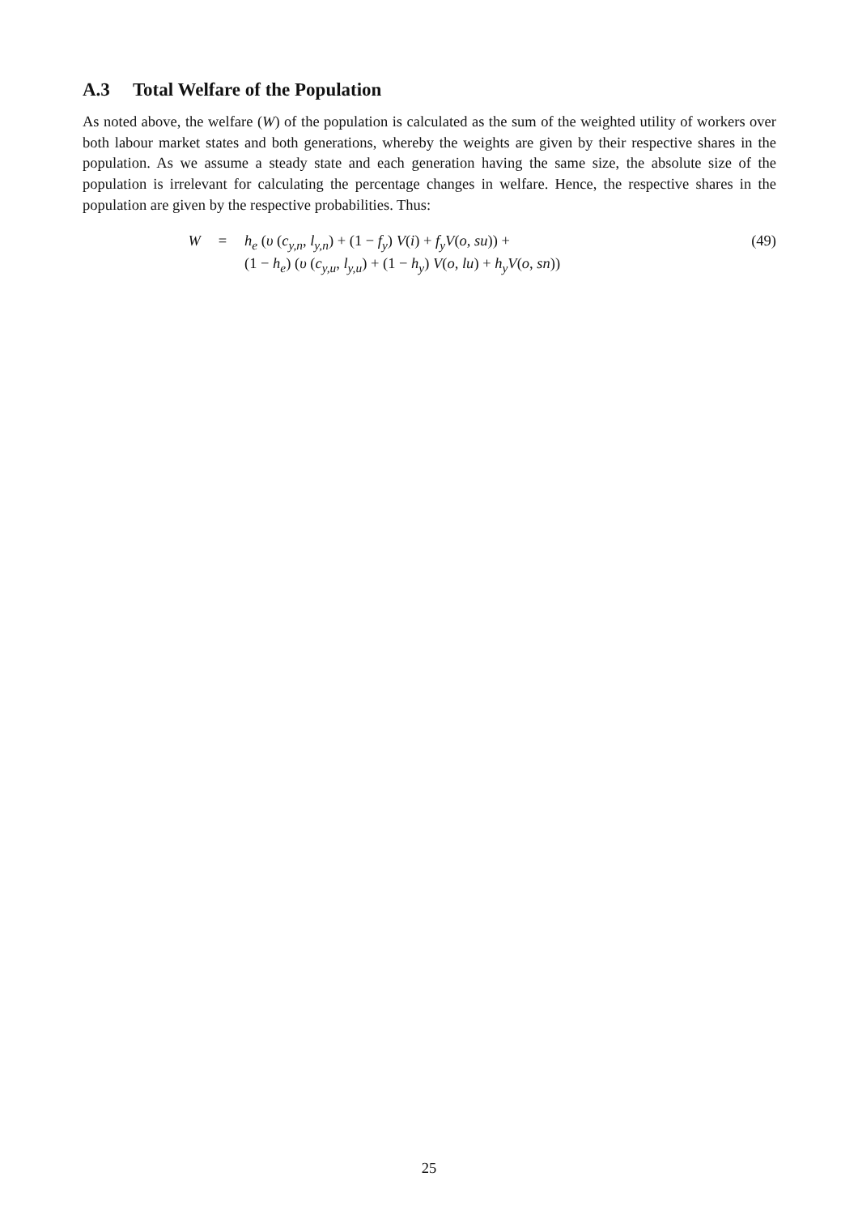A.3 Total Welfare of the Population
As noted above, the welfare (W) of the population is calculated as the sum of the weighted utility of workers over both labour market states and both generations, whereby the weights are given by their respective shares in the population. As we assume a steady state and each generation having the same size, the absolute size of the population is irrelevant for calculating the percentage changes in welfare. Hence, the respective shares in the population are given by the respective probabilities. Thus:
| W | = | h<sub>e</sub> ( υ ( c<sub>y,n</sub>, l<sub>y,n</sub>) + (1 − f<sub>y</sub> ) V ( i ) + f<sub>y</sub>V ( o, su )) + | (49) |
| | | (1 − h<sub>e</sub> ) ( υ ( c<sub>y,u</sub>, l<sub>y,u</sub>) + (1 − h<sub>y</sub> ) V ( o, lu ) + h<sub>y</sub>V ( o, sn )) | |
25